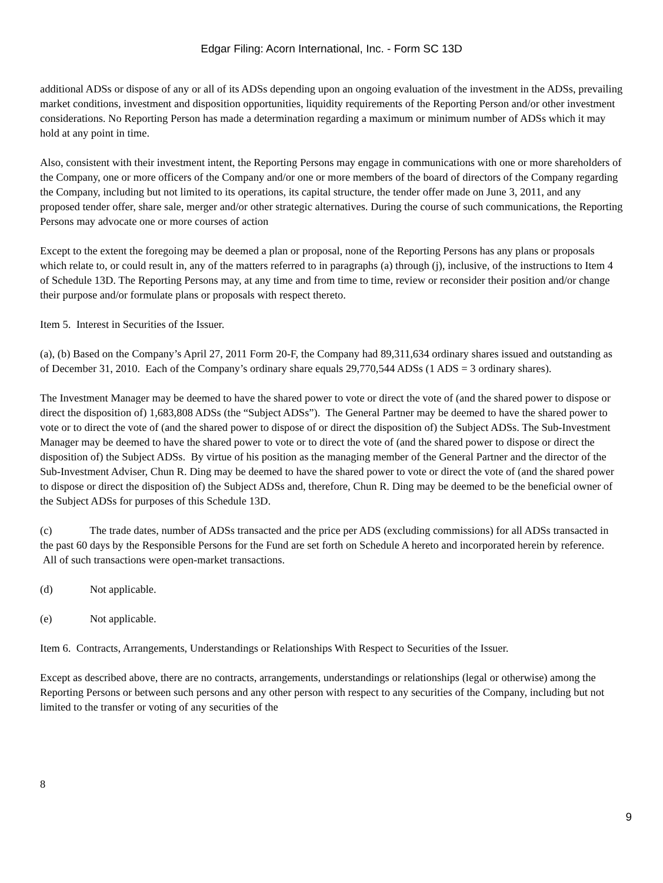Edgar Filing: Acorn International, Inc. - Form SC 13D
additional ADSs or dispose of any or all of its ADSs depending upon an ongoing evaluation of the investment in the ADSs, prevailing market conditions, investment and disposition opportunities, liquidity requirements of the Reporting Person and/or other investment considerations. No Reporting Person has made a determination regarding a maximum or minimum number of ADSs which it may hold at any point in time.
Also, consistent with their investment intent, the Reporting Persons may engage in communications with one or more shareholders of the Company, one or more officers of the Company and/or one or more members of the board of directors of the Company regarding the Company, including but not limited to its operations, its capital structure, the tender offer made on June 3, 2011, and any proposed tender offer, share sale, merger and/or other strategic alternatives. During the course of such communications, the Reporting Persons may advocate one or more courses of action
Except to the extent the foregoing may be deemed a plan or proposal, none of the Reporting Persons has any plans or proposals which relate to, or could result in, any of the matters referred to in paragraphs (a) through (j), inclusive, of the instructions to Item 4 of Schedule 13D. The Reporting Persons may, at any time and from time to time, review or reconsider their position and/or change their purpose and/or formulate plans or proposals with respect thereto.
Item 5. Interest in Securities of the Issuer.
(a), (b) Based on the Company’s April 27, 2011 Form 20-F, the Company had 89,311,634 ordinary shares issued and outstanding as of December 31, 2010. Each of the Company’s ordinary share equals 29,770,544 ADSs (1 ADS = 3 ordinary shares).
The Investment Manager may be deemed to have the shared power to vote or direct the vote of (and the shared power to dispose or direct the disposition of) 1,683,808 ADSs (the “Subject ADSs”). The General Partner may be deemed to have the shared power to vote or to direct the vote of (and the shared power to dispose of or direct the disposition of) the Subject ADSs. The Sub-Investment Manager may be deemed to have the shared power to vote or to direct the vote of (and the shared power to dispose or direct the disposition of) the Subject ADSs. By virtue of his position as the managing member of the General Partner and the director of the Sub-Investment Adviser, Chun R. Ding may be deemed to have the shared power to vote or direct the vote of (and the shared power to dispose or direct the disposition of) the Subject ADSs and, therefore, Chun R. Ding may be deemed to be the beneficial owner of the Subject ADSs for purposes of this Schedule 13D.
(c) The trade dates, number of ADSs transacted and the price per ADS (excluding commissions) for all ADSs transacted in the past 60 days by the Responsible Persons for the Fund are set forth on Schedule A hereto and incorporated herein by reference. All of such transactions were open-market transactions.
(d) Not applicable.
(e) Not applicable.
Item 6. Contracts, Arrangements, Understandings or Relationships With Respect to Securities of the Issuer.
Except as described above, there are no contracts, arrangements, understandings or relationships (legal or otherwise) among the Reporting Persons or between such persons and any other person with respect to any securities of the Company, including but not limited to the transfer or voting of any securities of the
8
9